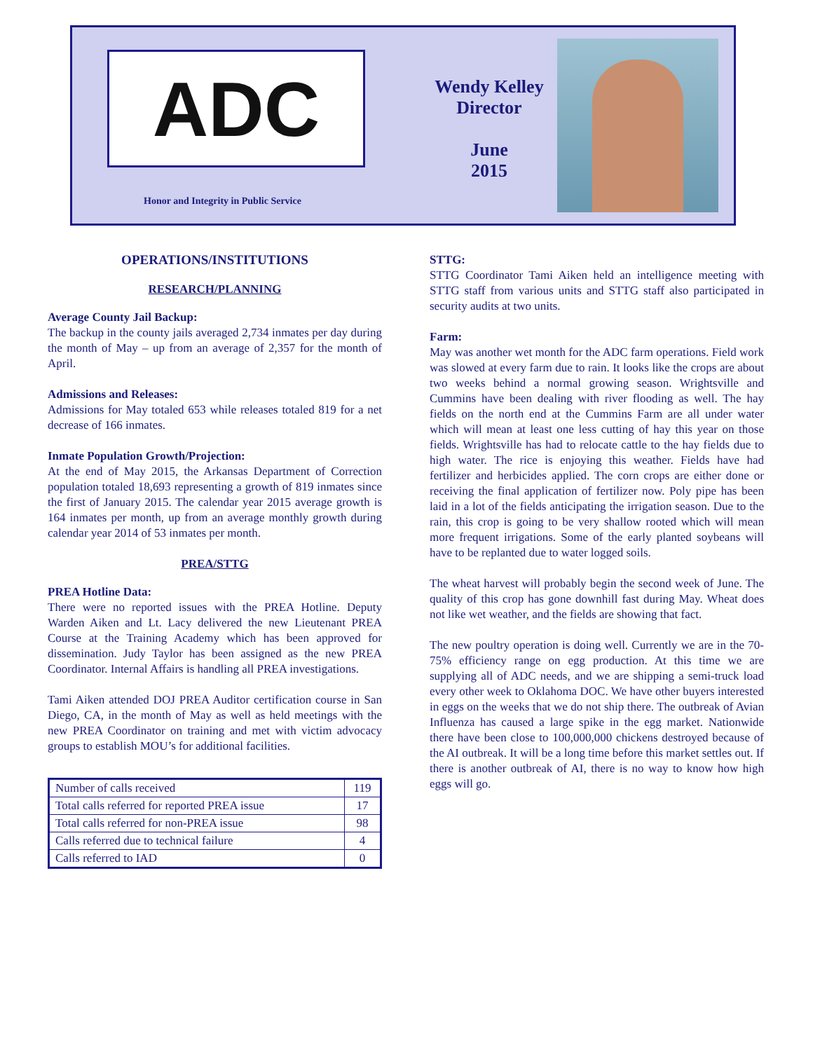ADC
Honor and Integrity in Public Service
Wendy Kelley
Director
June
2015
OPERATIONS/INSTITUTIONS
RESEARCH/PLANNING
Average County Jail Backup:
The backup in the county jails averaged 2,734 inmates per day during the month of May – up from an average of 2,357 for the month of April.
Admissions and Releases:
Admissions for May totaled 653 while releases totaled 819 for a net decrease of 166 inmates.
Inmate Population Growth/Projection:
At the end of May 2015, the Arkansas Department of Correction population totaled 18,693 representing a growth of 819 inmates since the first of January 2015. The calendar year 2015 average growth is 164 inmates per month, up from an average monthly growth during calendar year 2014 of 53 inmates per month.
PREA/STTG
PREA Hotline Data:
There were no reported issues with the PREA Hotline. Deputy Warden Aiken and Lt. Lacy delivered the new Lieutenant PREA Course at the Training Academy which has been approved for dissemination. Judy Taylor has been assigned as the new PREA Coordinator. Internal Affairs is handling all PREA investigations.
Tami Aiken attended DOJ PREA Auditor certification course in San Diego, CA, in the month of May as well as held meetings with the new PREA Coordinator on training and met with victim advocacy groups to establish MOU’s for additional facilities.
| Number of calls received | 119 |
| Total calls referred for reported PREA issue | 17 |
| Total calls referred for non-PREA issue | 98 |
| Calls referred due to technical failure | 4 |
| Calls referred to IAD | 0 |
STTG:
STTG Coordinator Tami Aiken held an intelligence meeting with STTG staff from various units and STTG staff also participated in security audits at two units.
Farm:
May was another wet month for the ADC farm operations. Field work was slowed at every farm due to rain. It looks like the crops are about two weeks behind a normal growing season. Wrightsville and Cummins have been dealing with river flooding as well. The hay fields on the north end at the Cummins Farm are all under water which will mean at least one less cutting of hay this year on those fields. Wrightsville has had to relocate cattle to the hay fields due to high water. The rice is enjoying this weather. Fields have had fertilizer and herbicides applied. The corn crops are either done or receiving the final application of fertilizer now. Poly pipe has been laid in a lot of the fields anticipating the irrigation season. Due to the rain, this crop is going to be very shallow rooted which will mean more frequent irrigations. Some of the early planted soybeans will have to be replanted due to water logged soils.
The wheat harvest will probably begin the second week of June. The quality of this crop has gone downhill fast during May. Wheat does not like wet weather, and the fields are showing that fact.
The new poultry operation is doing well. Currently we are in the 70-75% efficiency range on egg production. At this time we are supplying all of ADC needs, and we are shipping a semi-truck load every other week to Oklahoma DOC. We have other buyers interested in eggs on the weeks that we do not ship there. The outbreak of Avian Influenza has caused a large spike in the egg market. Nationwide there have been close to 100,000,000 chickens destroyed because of the AI outbreak. It will be a long time before this market settles out. If there is another outbreak of AI, there is no way to know how high eggs will go.